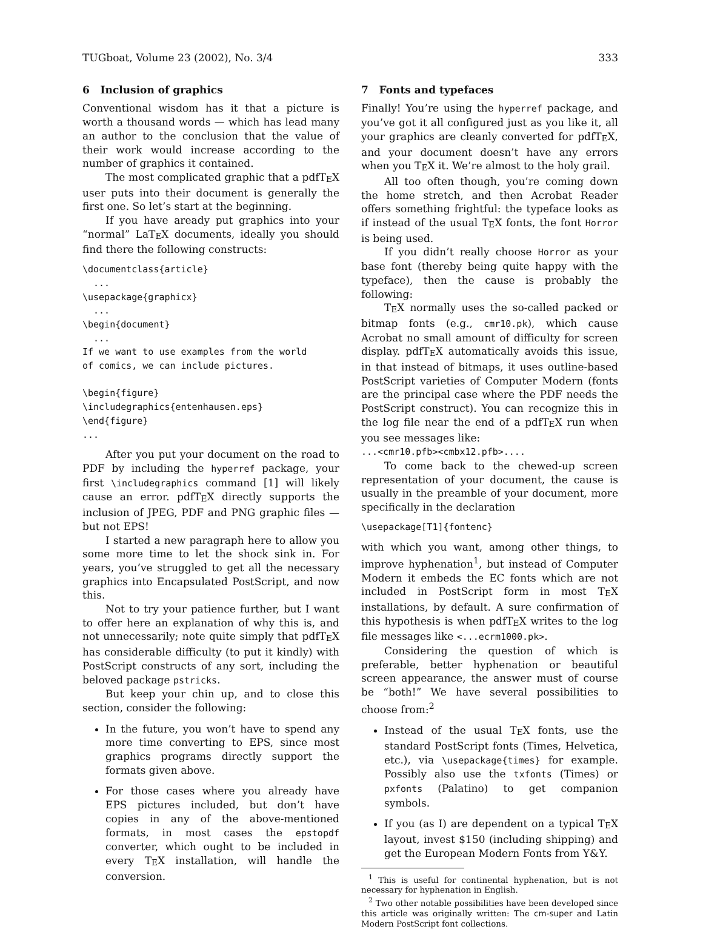TUGboat, Volume 23 (2002), No. 3/4 333
6 Inclusion of graphics
Conventional wisdom has it that a picture is worth a thousand words — which has lead many an author to the conclusion that the value of their work would increase according to the number of graphics it contained.
The most complicated graphic that a pdfTEX user puts into their document is generally the first one. So let’s start at the beginning.
If you have aready put graphics into your “normal” LaTEX documents, ideally you should find there the following constructs:
\documentclass{article}
  ...
\usepackage{graphicx}
  ...
\begin{document}
  ...
If we want to use examples from the world
of comics, we can include pictures.

\begin{figure}
\includegraphics{entenhausen.eps}
\end{figure}
...
After you put your document on the road to PDF by including the hyperref package, your first \includegraphics command [1] will likely cause an error. pdfTEX directly supports the inclusion of JPEG, PDF and PNG graphic files — but not EPS!
I started a new paragraph here to allow you some more time to let the shock sink in. For years, you’ve struggled to get all the necessary graphics into Encapsulated PostScript, and now this.
Not to try your patience further, but I want to offer here an explanation of why this is, and not unnecessarily; note quite simply that pdfTEX has considerable difficulty (to put it kindly) with PostScript constructs of any sort, including the beloved package pstricks.
But keep your chin up, and to close this section, consider the following:
In the future, you won’t have to spend any more time converting to EPS, since most graphics programs directly support the formats given above.
For those cases where you already have EPS pictures included, but don’t have copies in any of the above-mentioned formats, in most cases the epstopdf converter, which ought to be included in every TEX installation, will handle the conversion.
7 Fonts and typefaces
Finally! You’re using the hyperref package, and you’ve got it all configured just as you like it, all your graphics are cleanly converted for pdfTEX, and your document doesn’t have any errors when you TEX it. We’re almost to the holy grail.
All too often though, you’re coming down the home stretch, and then Acrobat Reader offers something frightful: the typeface looks as if instead of the usual TEX fonts, the font Horror is being used.
If you didn’t really choose Horror as your base font (thereby being quite happy with the typeface), then the cause is probably the following:
TEX normally uses the so-called packed or bitmap fonts (e.g., cmr10.pk), which cause Acrobat no small amount of difficulty for screen display. pdfTEX automatically avoids this issue, in that instead of bitmaps, it uses outline-based PostScript varieties of Computer Modern (fonts are the principal case where the PDF needs the PostScript construct). You can recognize this in the log file near the end of a pdfTEX run when you see messages like:
...<cmr10.pfb><cmbx12.pfb>....
To come back to the chewed-up screen representation of your document, the cause is usually in the preamble of your document, more specifically in the declaration
\usepackage[T1]{fontenc}
with which you want, among other things, to improve hyphenation<sup>1</sup>, but instead of Computer Modern it embeds the EC fonts which are not included in PostScript form in most TEX installations, by default. A sure confirmation of this hypothesis is when pdfTEX writes to the log file messages like <...ecrm1000.pk>.
Considering the question of which is preferable, better hyphenation or beautiful screen appearance, the answer must of course be “both!” We have several possibilities to choose from:<sup>2</sup>
Instead of the usual TEX fonts, use the standard PostScript fonts (Times, Helvetica, etc.), via \usepackage{times} for example. Possibly also use the txfonts (Times) or pxfonts (Palatino) to get companion symbols.
If you (as I) are dependent on a typical TEX layout, invest $150 (including shipping) and get the European Modern Fonts from Y&Y.
<sup>1</sup> This is useful for continental hyphenation, but is not necessary for hyphenation in English.
<sup>2</sup> Two other notable possibilities have been developed since this article was originally written: The cm-super and Latin Modern PostScript font collections.